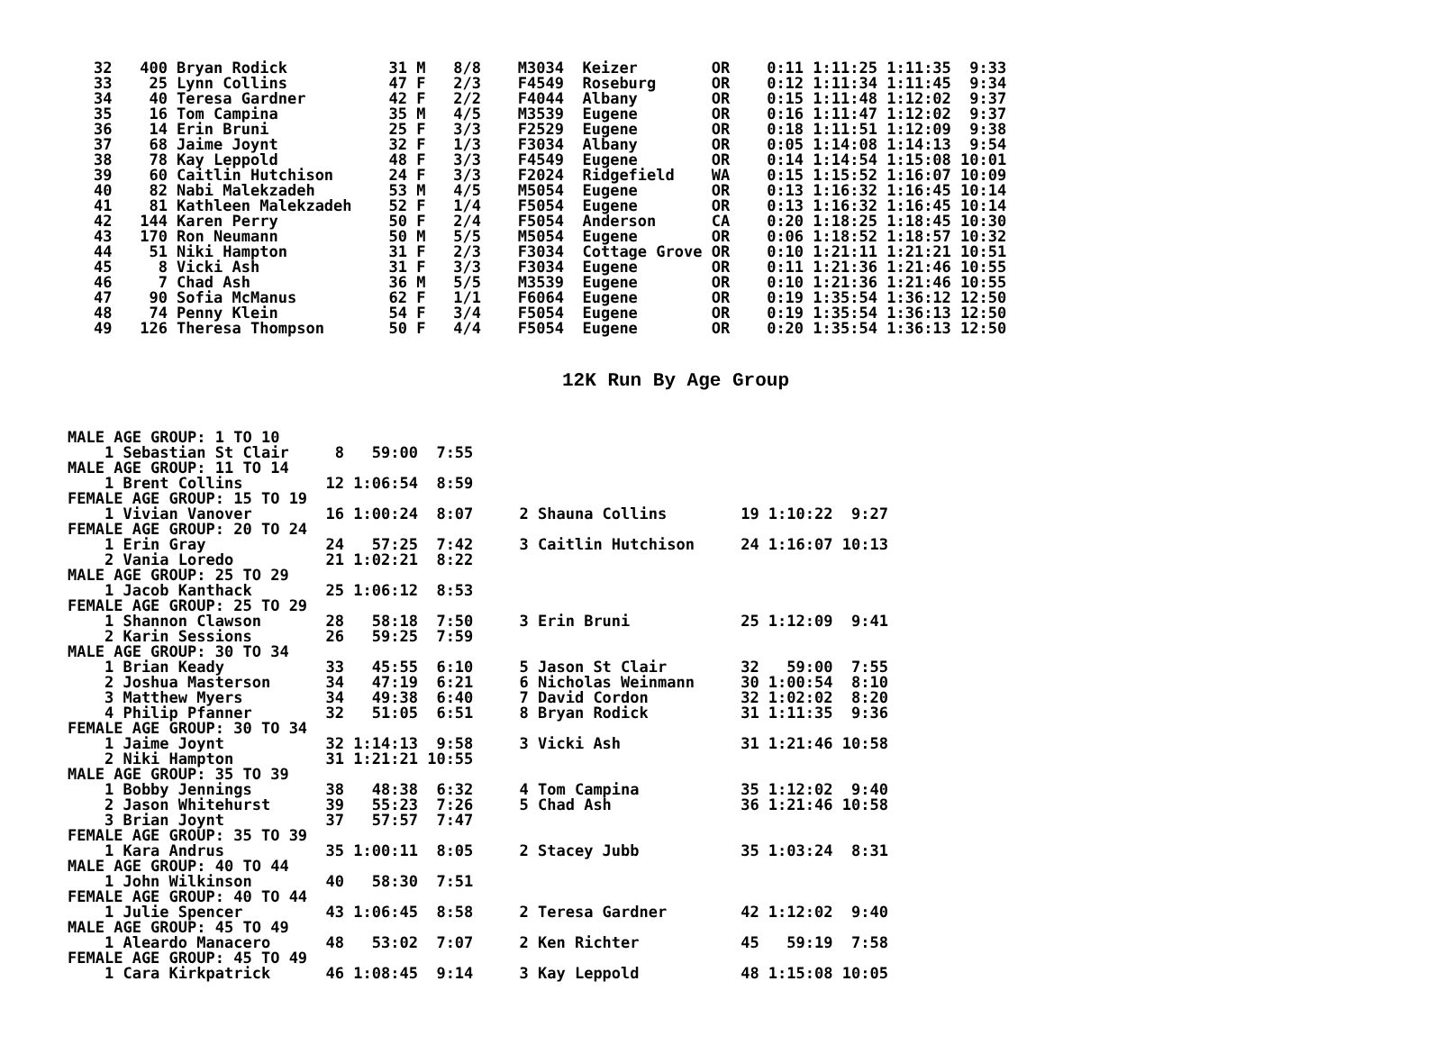32   400 Bryan Rodick           31 M   8/8    M3034  Keizer        OR    0:11 1:11:25 1:11:35  9:33
33    25 Lynn Collins           47 F   2/3    F4549  Roseburg      OR    0:12 1:11:34 1:11:45  9:34
34    40 Teresa Gardner         42 F   2/2    F4044  Albany        OR    0:15 1:11:48 1:12:02  9:37
35    16 Tom Campina            35 M   4/5    M3539  Eugene        OR    0:16 1:11:47 1:12:02  9:37
36    14 Erin Bruni             25 F   3/3    F2529  Eugene        OR    0:18 1:11:51 1:12:09  9:38
37    68 Jaime Joynt            32 F   1/3    F3034  Albany        OR    0:05 1:14:08 1:14:13  9:54
38    78 Kay Leppold            48 F   3/3    F4549  Eugene        OR    0:14 1:14:54 1:15:08 10:01
39    60 Caitlin Hutchison      24 F   3/3    F2024  Ridgefield    WA    0:15 1:15:52 1:16:07 10:09
40    82 Nabi Malekzadeh        53 M   4/5    M5054  Eugene        OR    0:13 1:16:32 1:16:45 10:14
41    81 Kathleen Malekzadeh    52 F   1/4    F5054  Eugene        OR    0:13 1:16:32 1:16:45 10:14
42   144 Karen Perry            50 F   2/4    F5054  Anderson      CA    0:20 1:18:25 1:18:45 10:30
43   170 Ron Neumann            50 M   5/5    M5054  Eugene        OR    0:06 1:18:52 1:18:57 10:32
44    51 Niki Hampton           31 F   2/3    F3034  Cottage Grove OR    0:10 1:21:11 1:21:21 10:51
45     8 Vicki Ash              31 F   3/3    F3034  Eugene        OR    0:11 1:21:36 1:21:46 10:55
46     7 Chad Ash               36 M   5/5    M3539  Eugene        OR    0:10 1:21:36 1:21:46 10:55
47    90 Sofia McManus          62 F   1/1    F6064  Eugene        OR    0:19 1:35:54 1:36:12 12:50
48    74 Penny Klein            54 F   3/4    F5054  Eugene        OR    0:19 1:35:54 1:36:13 12:50
49   126 Theresa Thompson       50 F   4/4    F5054  Eugene        OR    0:20 1:35:54 1:36:13 12:50
12K Run By Age Group
MALE AGE GROUP: 1 TO 10
    1 Sebastian St Clair     8   59:00  7:55
MALE AGE GROUP: 11 TO 14
    1 Brent Collins         12 1:06:54  8:59
FEMALE AGE GROUP: 15 TO 19
    1 Vivian Vanover        16 1:00:24  8:07     2 Shauna Collins        19 1:10:22  9:27
FEMALE AGE GROUP: 20 TO 24
    1 Erin Gray             24   57:25  7:42     3 Caitlin Hutchison     24 1:16:07 10:13
    2 Vania Loredo          21 1:02:21  8:22
MALE AGE GROUP: 25 TO 29
    1 Jacob Kanthack        25 1:06:12  8:53
FEMALE AGE GROUP: 25 TO 29
    1 Shannon Clawson       28   58:18  7:50     3 Erin Bruni            25 1:12:09  9:41
    2 Karin Sessions        26   59:25  7:59
MALE AGE GROUP: 30 TO 34
    1 Brian Keady           33   45:55  6:10     5 Jason St Clair        32   59:00  7:55
    2 Joshua Masterson      34   47:19  6:21     6 Nicholas Weinmann     30 1:00:54  8:10
    3 Matthew Myers         34   49:38  6:40     7 David Cordon          32 1:02:02  8:20
    4 Philip Pfanner        32   51:05  6:51     8 Bryan Rodick          31 1:11:35  9:36
FEMALE AGE GROUP: 30 TO 34
    1 Jaime Joynt           32 1:14:13  9:58     3 Vicki Ash             31 1:21:46 10:58
    2 Niki Hampton          31 1:21:21 10:55
MALE AGE GROUP: 35 TO 39
    1 Bobby Jennings        38   48:38  6:32     4 Tom Campina           35 1:12:02  9:40
    2 Jason Whitehurst      39   55:23  7:26     5 Chad Ash              36 1:21:46 10:58
    3 Brian Joynt           37   57:57  7:47
FEMALE AGE GROUP: 35 TO 39
    1 Kara Andrus           35 1:00:11  8:05     2 Stacey Jubb           35 1:03:24  8:31
MALE AGE GROUP: 40 TO 44
    1 John Wilkinson        40   58:30  7:51
FEMALE AGE GROUP: 40 TO 44
    1 Julie Spencer         43 1:06:45  8:58     2 Teresa Gardner        42 1:12:02  9:40
MALE AGE GROUP: 45 TO 49
    1 Aleardo Manacero      48   53:02  7:07     2 Ken Richter           45   59:19  7:58
FEMALE AGE GROUP: 45 TO 49
    1 Cara Kirkpatrick      46 1:08:45  9:14     3 Kay Leppold           48 1:15:08 10:05